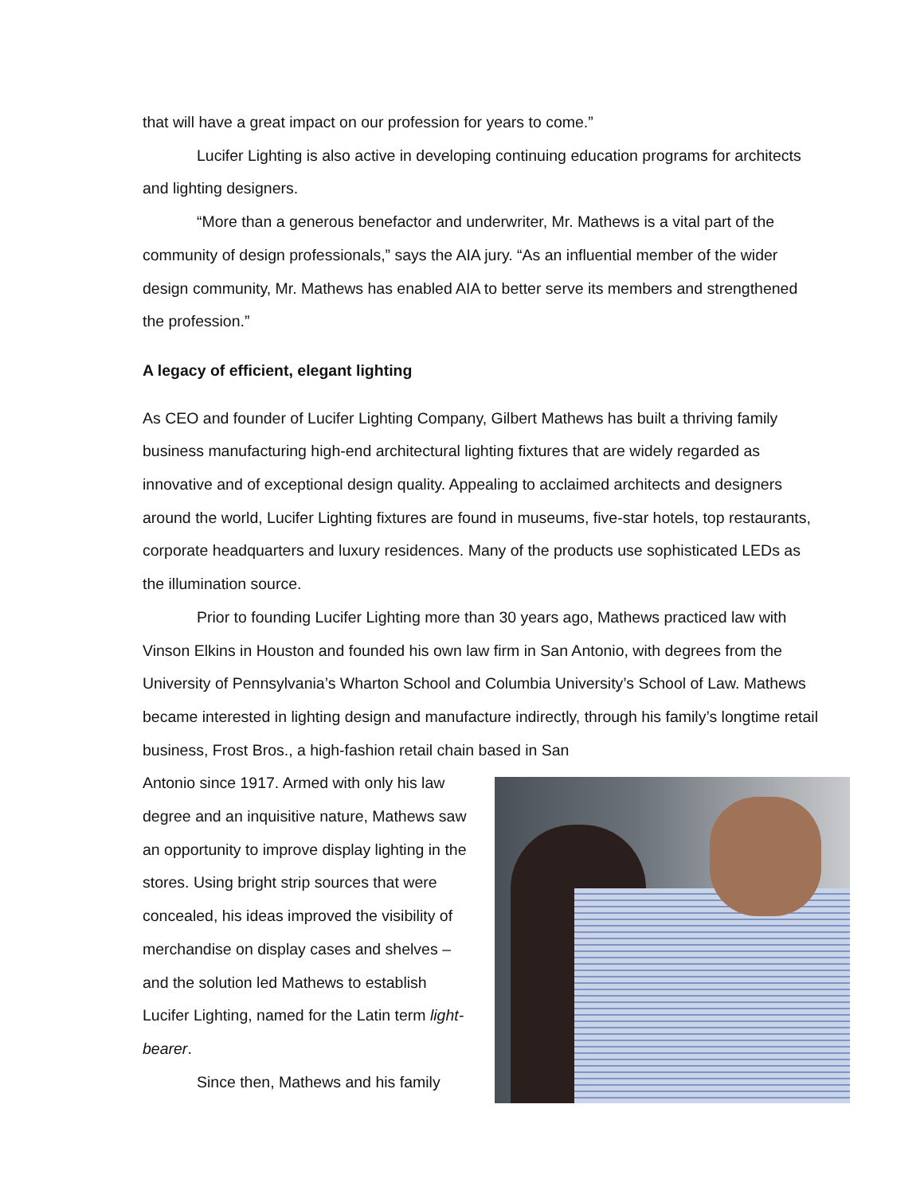that will have a great impact on our profession for years to come.”
Lucifer Lighting is also active in developing continuing education programs for architects and lighting designers.
“More than a generous benefactor and underwriter, Mr. Mathews is a vital part of the community of design professionals,” says the AIA jury. “As an influential member of the wider design community, Mr. Mathews has enabled AIA to better serve its members and strengthened the profession.”
A legacy of efficient, elegant lighting
As CEO and founder of Lucifer Lighting Company, Gilbert Mathews has built a thriving family business manufacturing high-end architectural lighting fixtures that are widely regarded as innovative and of exceptional design quality. Appealing to acclaimed architects and designers around the world, Lucifer Lighting fixtures are found in museums, five-star hotels, top restaurants, corporate headquarters and luxury residences. Many of the products use sophisticated LEDs as the illumination source.
Prior to founding Lucifer Lighting more than 30 years ago, Mathews practiced law with Vinson Elkins in Houston and founded his own law firm in San Antonio, with degrees from the University of Pennsylvania’s Wharton School and Columbia University’s School of Law. Mathews became interested in lighting design and manufacture indirectly, through his family’s longtime retail business, Frost Bros., a high-fashion retail chain based in San
Antonio since 1917. Armed with only his law degree and an inquisitive nature, Mathews saw an opportunity to improve display lighting in the stores. Using bright strip sources that were concealed, his ideas improved the visibility of merchandise on display cases and shelves – and the solution led Mathews to establish Lucifer Lighting, named for the Latin term light-bearer.
Since then, Mathews and his family